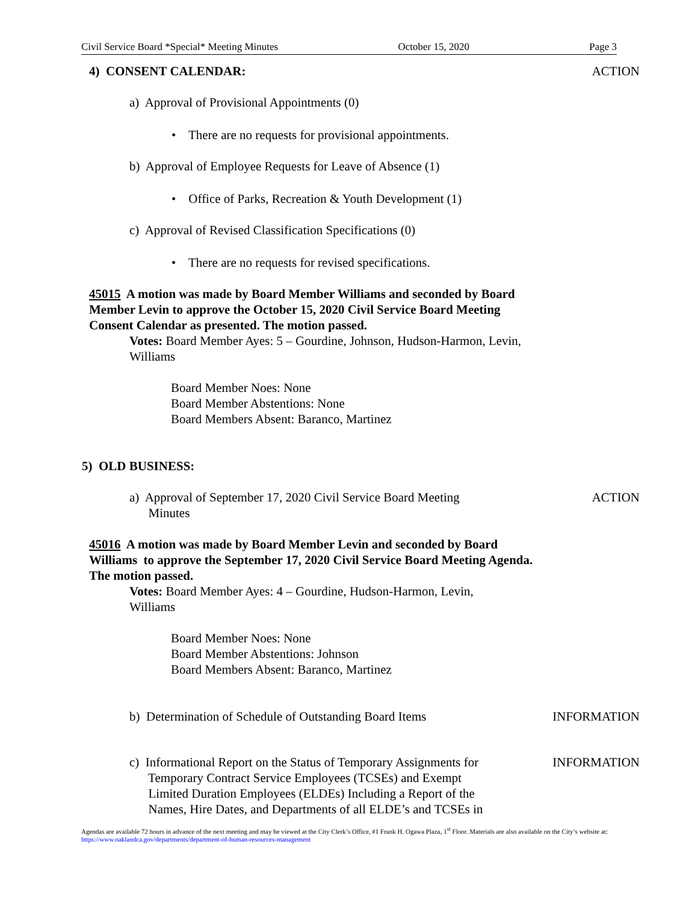Civil Service Board *Special* Meeting Minutes October 15, 2020 Page 3
4) CONSENT CALENDAR: ACTION
a) Approval of Provisional Appointments (0)
• There are no requests for provisional appointments.
b) Approval of Employee Requests for Leave of Absence (1)
• Office of Parks, Recreation & Youth Development (1)
c) Approval of Revised Classification Specifications (0)
• There are no requests for revised specifications.
45015 A motion was made by Board Member Williams and seconded by Board Member Levin to approve the October 15, 2020 Civil Service Board Meeting Consent Calendar as presented. The motion passed.
Votes: Board Member Ayes: 5 – Gourdine, Johnson, Hudson-Harmon, Levin, Williams
Board Member Noes: None
Board Member Abstentions: None
Board Members Absent: Baranco, Martinez
5) OLD BUSINESS:
a) Approval of September 17, 2020 Civil Service Board Meeting
Minutes
ACTION
45016 A motion was made by Board Member Levin and seconded by Board Williams to approve the September 17, 2020 Civil Service Board Meeting Agenda. The motion passed.
Votes: Board Member Ayes: 4 – Gourdine, Hudson-Harmon, Levin, Williams
Board Member Noes: None
Board Member Abstentions: Johnson
Board Members Absent: Baranco, Martinez
b) Determination of Schedule of Outstanding Board Items
INFORMATION
c) Informational Report on the Status of Temporary Assignments for
Temporary Contract Service Employees (TCSEs) and Exempt
Limited Duration Employees (ELDEs) Including a Report of the
Names, Hire Dates, and Departments of all ELDE’s and TCSEs in
INFORMATION
Agendas are available 72 hours in advance of the next meeting and may be viewed at the City Clerk’s Office, #1 Frank H. Ogawa Plaza, 1<sup>st</sup> Floor. Materials are also available on the City’s website at: https://www.oaklandca.gov/departments/department-of-human-resources-management